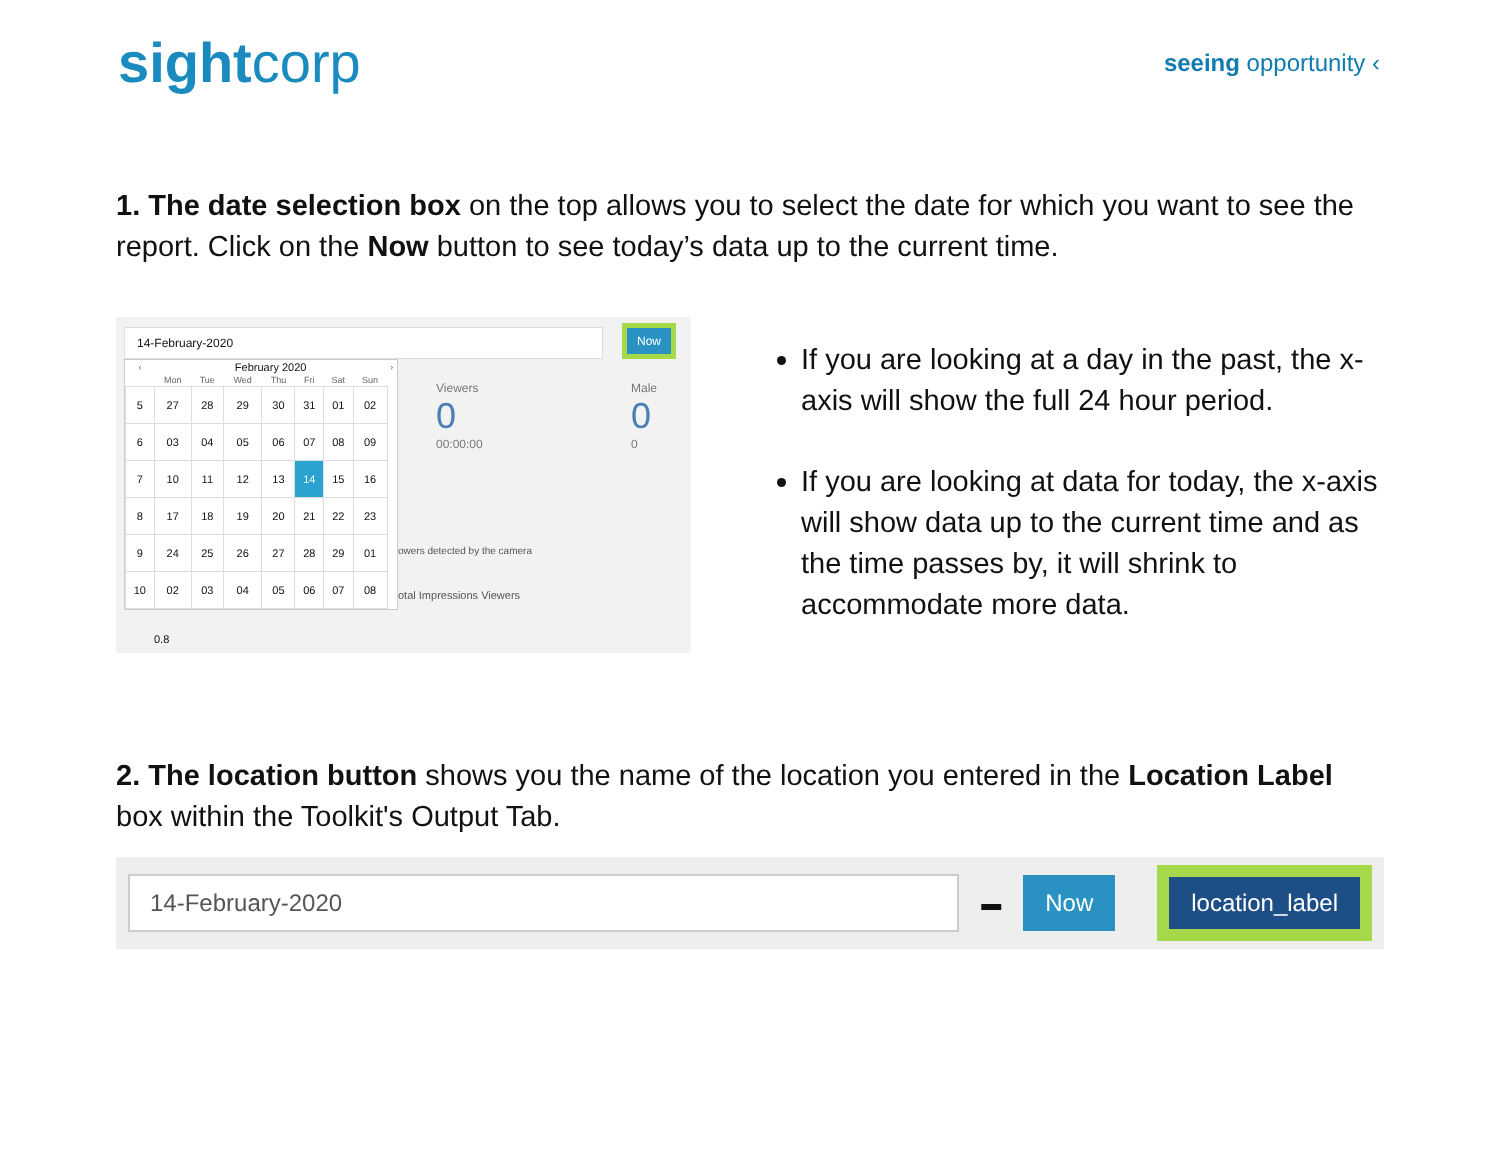sightcorp
seeing opportunity ‹
1. The date selection box on the top allows you to select the date for which you want to see the report. Click on the Now button to see today’s data up to the current time.
14-February-2020 Now
Viewers
0
00:00:00
Male
0
0
owers detected by the camera
otal Impressions Viewers
0.8
| ‹ | February 2020 | | | | | | | › |
| --- | --- | --- | --- | --- | --- | --- | --- | --- |
| | Mon | Tue | Wed | Thu | Fri | Sat | Sun | |
| 5 | 27 | 28 | 29 | 30 | 31 | 01 | 02 | |
| 6 | 03 | 04 | 05 | 06 | 07 | 08 | 09 | |
| 7 | 10 | 11 | 12 | 13 | 14 | 15 | 16 | |
| 8 | 17 | 18 | 19 | 20 | 21 | 22 | 23 | |
| 9 | 24 | 25 | 26 | 27 | 28 | 29 | 01 | |
| 10 | 02 | 03 | 04 | 05 | 06 | 07 | 08 | |
If you are looking at a day in the past, the x-axis will show the full 24 hour period.
If you are looking at data for today, the x-axis will show data up to the current time and as the time passes by, it will shrink to accommodate more data.
2. The location button shows you the name of the location you entered in the Location Label box within the Toolkit's Output Tab.
14-February-2020
▬
Now
location_label